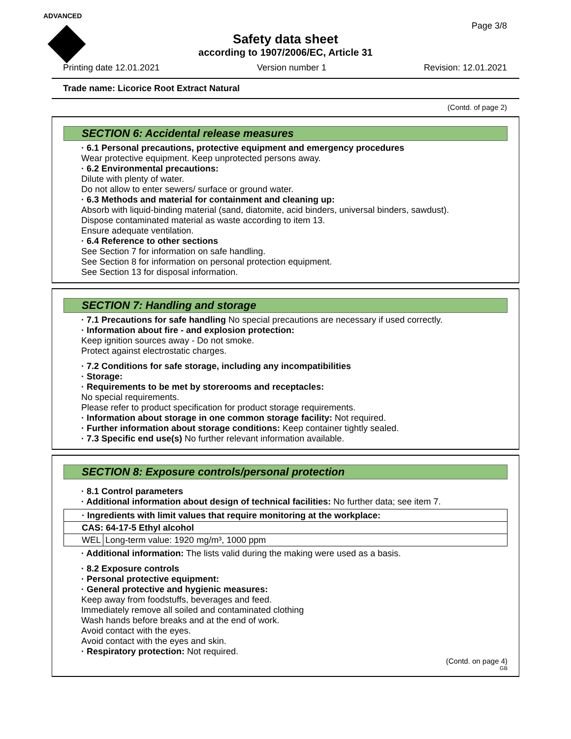ADVANCED
Page 3/8
Safety data sheet
according to 1907/2006/EC, Article 31
Printing date 12.01.2021 Version number 1 Revision: 12.01.2021
Trade name: Licorice Root Extract Natural
(Contd. of page 2)
SECTION 6: Accidental release measures
· 6.1 Personal precautions, protective equipment and emergency procedures
Wear protective equipment. Keep unprotected persons away.
· 6.2 Environmental precautions:
Dilute with plenty of water.
Do not allow to enter sewers/ surface or ground water.
· 6.3 Methods and material for containment and cleaning up:
Absorb with liquid-binding material (sand, diatomite, acid binders, universal binders, sawdust).
Dispose contaminated material as waste according to item 13.
Ensure adequate ventilation.
· 6.4 Reference to other sections
See Section 7 for information on safe handling.
See Section 8 for information on personal protection equipment.
See Section 13 for disposal information.
SECTION 7: Handling and storage
· 7.1 Precautions for safe handling No special precautions are necessary if used correctly.
· Information about fire - and explosion protection:
Keep ignition sources away - Do not smoke.
Protect against electrostatic charges.
· 7.2 Conditions for safe storage, including any incompatibilities
· Storage:
· Requirements to be met by storerooms and receptacles:
No special requirements.
Please refer to product specification for product storage requirements.
· Information about storage in one common storage facility: Not required.
· Further information about storage conditions: Keep container tightly sealed.
· 7.3 Specific end use(s) No further relevant information available.
SECTION 8: Exposure controls/personal protection
· 8.1 Control parameters
· Additional information about design of technical facilities: No further data; see item 7.
| · Ingredients with limit values that require monitoring at the workplace: | |
| CAS: 64-17-5 Ethyl alcohol | |
| WEL | Long-term value: 1920 mg/m³, 1000 ppm |
· Additional information: The lists valid during the making were used as a basis.
· 8.2 Exposure controls
· Personal protective equipment:
· General protective and hygienic measures:
Keep away from foodstuffs, beverages and feed.
Immediately remove all soiled and contaminated clothing
Wash hands before breaks and at the end of work.
Avoid contact with the eyes.
Avoid contact with the eyes and skin.
· Respiratory protection: Not required.
(Contd. on page 4)
GB